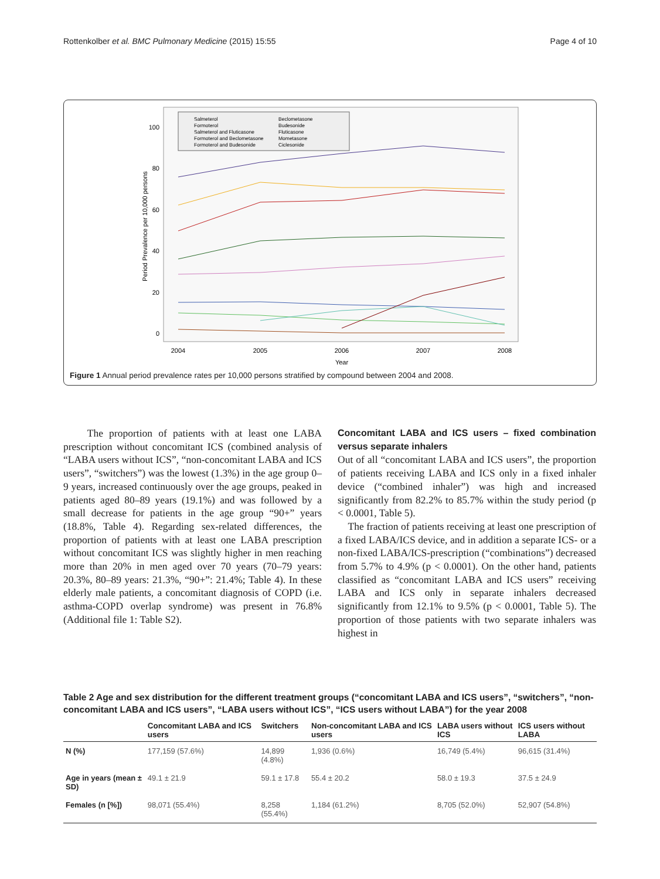Rottenkolber et al. BMC Pulmonary Medicine (2015) 15:55 Page 4 of 10
100
80
60
40
20
0
2004
2005
2006
2007
2008
Year
Period Prevalence per 10,000 persons
Salmeterol
Formoterol
Salmeterol and Fluticasone
Formoterol and Beclometasone
Formoterol and Budesonide
Beclometasone
Budesonide
Fluticasone
Mometasone
Ciclesonide
Figure 1 Annual period prevalence rates per 10,000 persons stratified by compound between 2004 and 2008.
The proportion of patients with at least one LABA prescription without concomitant ICS (combined analysis of “LABA users without ICS”, “non-concomitant LABA and ICS users”, “switchers”) was the lowest (1.3%) in the age group 0–9 years, increased continuously over the age groups, peaked in patients aged 80–89 years (19.1%) and was followed by a small decrease for patients in the age group “90+” years (18.8%, Table 4). Regarding sex-related differences, the proportion of patients with at least one LABA prescription without concomitant ICS was slightly higher in men reaching more than 20% in men aged over 70 years (70–79 years: 20.3%, 80–89 years: 21.3%, “90+”: 21.4%; Table 4). In these elderly male patients, a concomitant diagnosis of COPD (i.e. asthma-COPD overlap syndrome) was present in 76.8% (Additional file 1: Table S2).
Concomitant LABA and ICS users – fixed combination versus separate inhalers
Out of all “concomitant LABA and ICS users”, the proportion of patients receiving LABA and ICS only in a fixed inhaler device (“combined inhaler”) was high and increased significantly from 82.2% to 85.7% within the study period (p < 0.0001, Table 5).
The fraction of patients receiving at least one prescription of a fixed LABA/ICS device, and in addition a separate ICS- or a non-fixed LABA/ICS-prescription (“combinations”) decreased from 5.7% to 4.9% (p < 0.0001). On the other hand, patients classified as “concomitant LABA and ICS users” receiving LABA and ICS only in separate inhalers decreased significantly from 12.1% to 9.5% (p < 0.0001, Table 5). The proportion of those patients with two separate inhalers was highest in
Table 2 Age and sex distribution for the different treatment groups (“concomitant LABA and ICS users”, “switchers”, “non-concomitant LABA and ICS users”, “LABA users without ICS”, “ICS users without LABA”) for the year 2008
| | Concomitant LABA and ICS users | Switchers | Non-concomitant LABA and ICS users | LABA users without ICS | ICS users without LABA |
| --- | --- | --- | --- | --- | --- |
| N (%) | 177,159 (57.6%) | 14,899 (4.8%) | 1,936 (0.6%) | 16,749 (5.4%) | 96,615 (31.4%) |
| Age in years (mean ± SD) | 49.1 ± 21.9 | 59.1 ± 17.8 | 55.4 ± 20.2 | 58.0 ± 19.3 | 37.5 ± 24.9 |
| Females (n [%]) | 98,071 (55.4%) | 8,258 (55.4%) | 1,184 (61.2%) | 8,705 (52.0%) | 52,907 (54.8%) |